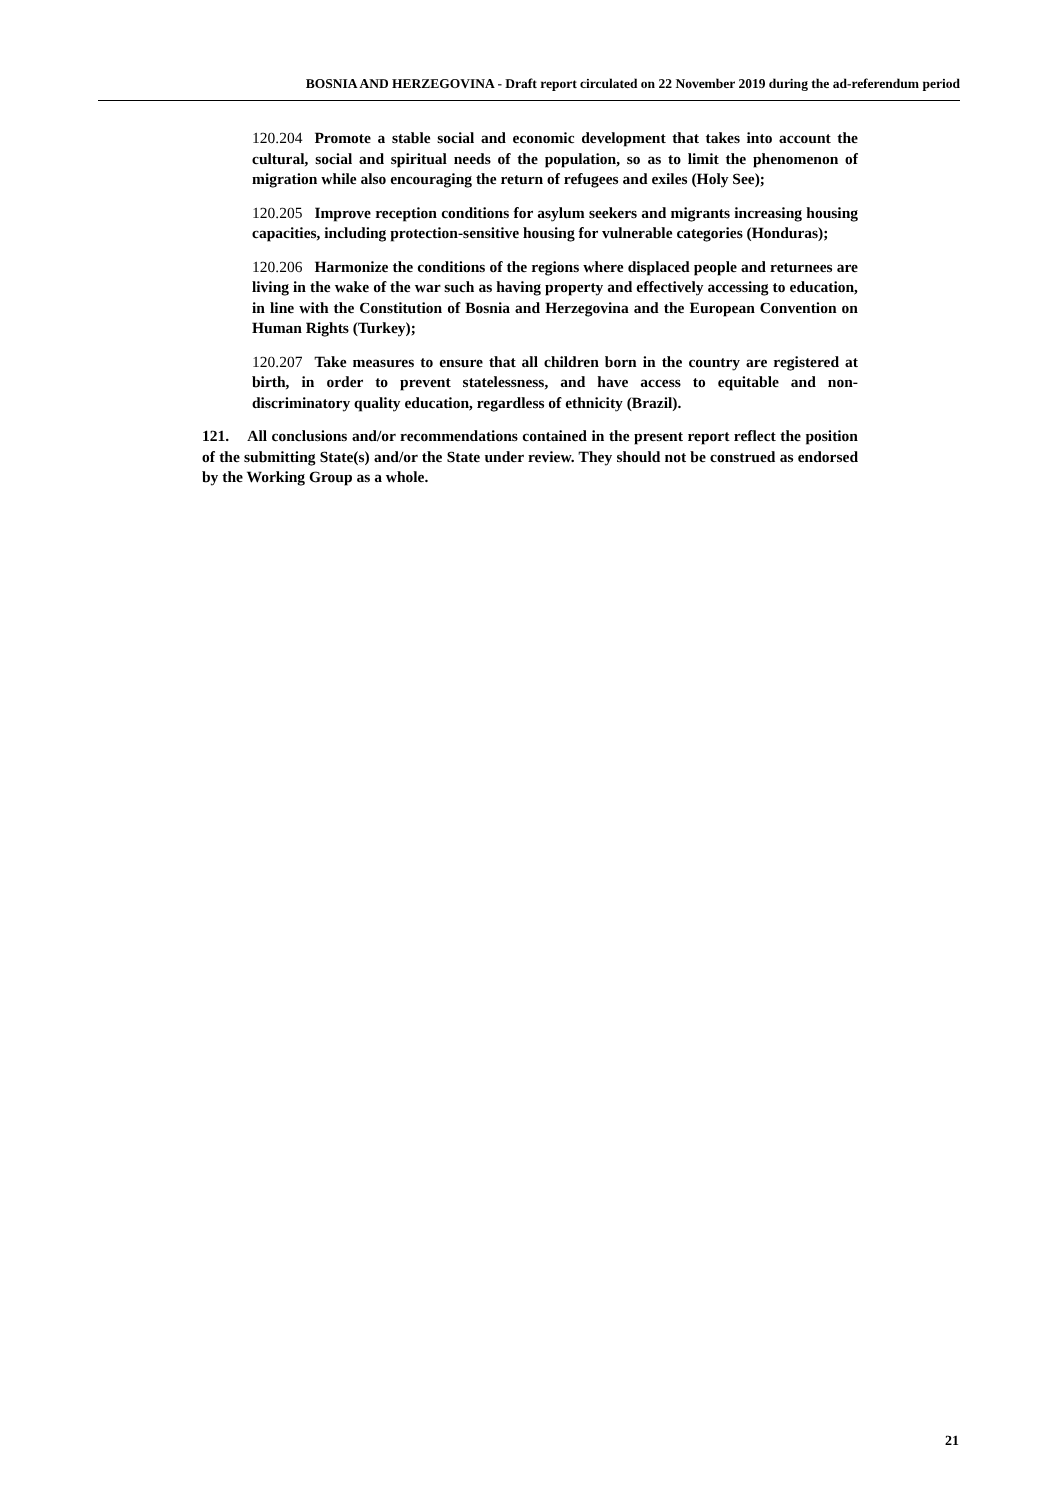BOSNIA AND HERZEGOVINA - Draft report circulated on 22 November 2019 during the ad-referendum period
120.204 Promote a stable social and economic development that takes into account the cultural, social and spiritual needs of the population, so as to limit the phenomenon of migration while also encouraging the return of refugees and exiles (Holy See);
120.205 Improve reception conditions for asylum seekers and migrants increasing housing capacities, including protection-sensitive housing for vulnerable categories (Honduras);
120.206 Harmonize the conditions of the regions where displaced people and returnees are living in the wake of the war such as having property and effectively accessing to education, in line with the Constitution of Bosnia and Herzegovina and the European Convention on Human Rights (Turkey);
120.207 Take measures to ensure that all children born in the country are registered at birth, in order to prevent statelessness, and have access to equitable and non-discriminatory quality education, regardless of ethnicity (Brazil).
121. All conclusions and/or recommendations contained in the present report reflect the position of the submitting State(s) and/or the State under review. They should not be construed as endorsed by the Working Group as a whole.
21